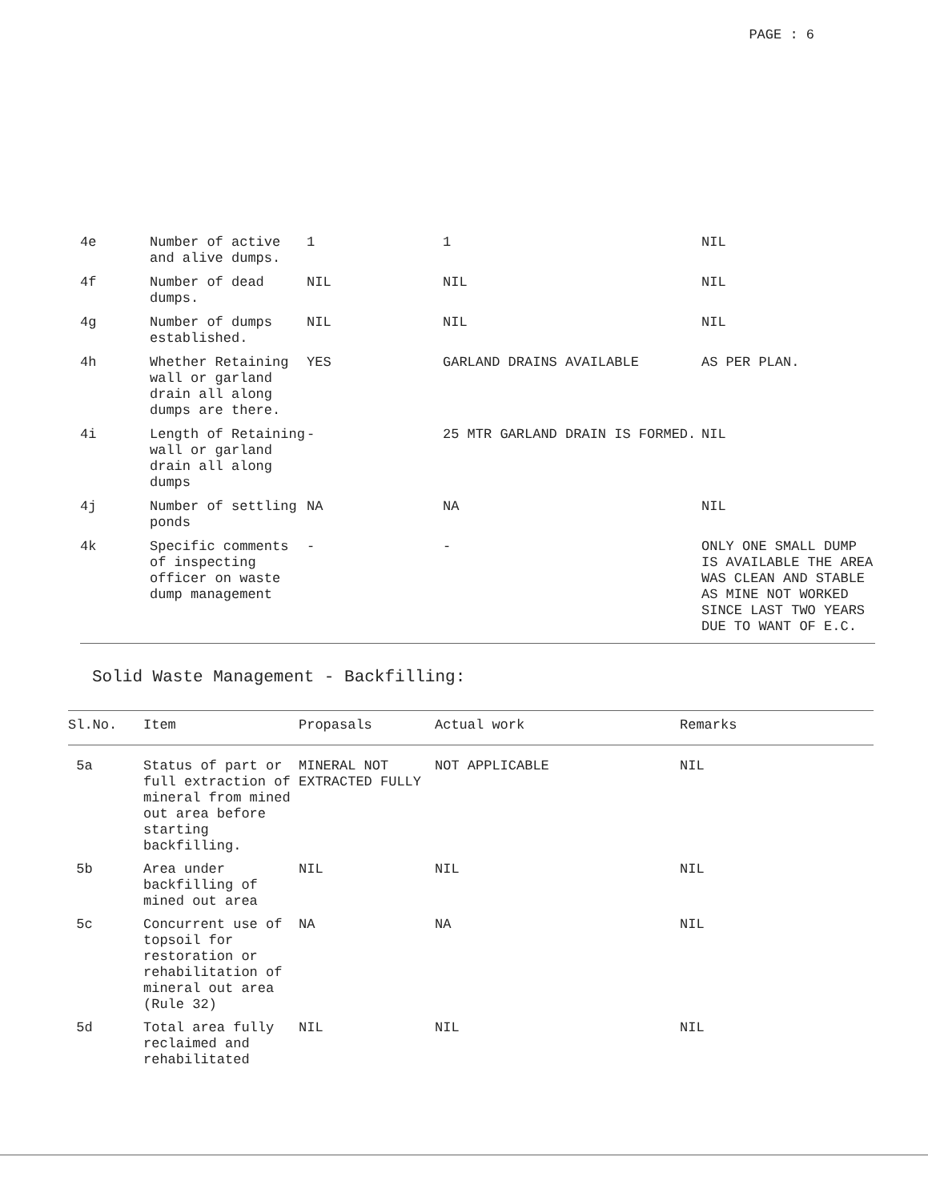PAGE : 6
| 4e | Number of active and alive dumps. | 1 | 1 | NIL |
| 4f | Number of dead dumps. | NIL | NIL | NIL |
| 4g | Number of dumps established. | NIL | NIL | NIL |
| 4h | Whether Retaining wall or garland drain all along dumps are there. | YES | GARLAND DRAINS AVAILABLE | AS PER PLAN. |
| 4i | Length of Retaining wall or garland drain all along dumps | - | 25 MTR GARLAND DRAIN IS FORMED. | NIL |
| 4j | Number of settling ponds | NA | NA | NIL |
| 4k | Specific comments of inspecting officer on waste dump management | - | - | ONLY ONE SMALL DUMP IS AVAILABLE THE AREA WAS CLEAN AND STABLE AS MINE NOT WORKED SINCE LAST TWO YEARS DUE TO WANT OF E.C. |
Solid Waste Management - Backfilling:
| Sl.No. | Item | Propasals | Actual work | Remarks |
| --- | --- | --- | --- | --- |
| 5a | Status of part or full extraction of mineral from mined out area before starting backfilling. | MINERAL NOT EXTRACTED FULLY | NOT APPLICABLE | NIL |
| 5b | Area under backfilling of mined out area | NIL | NIL | NIL |
| 5c | Concurrent use of topsoil for restoration or rehabilitation of mineral out area (Rule 32) | NA | NA | NIL |
| 5d | Total area fully reclaimed and rehabilitated | NIL | NIL | NIL |